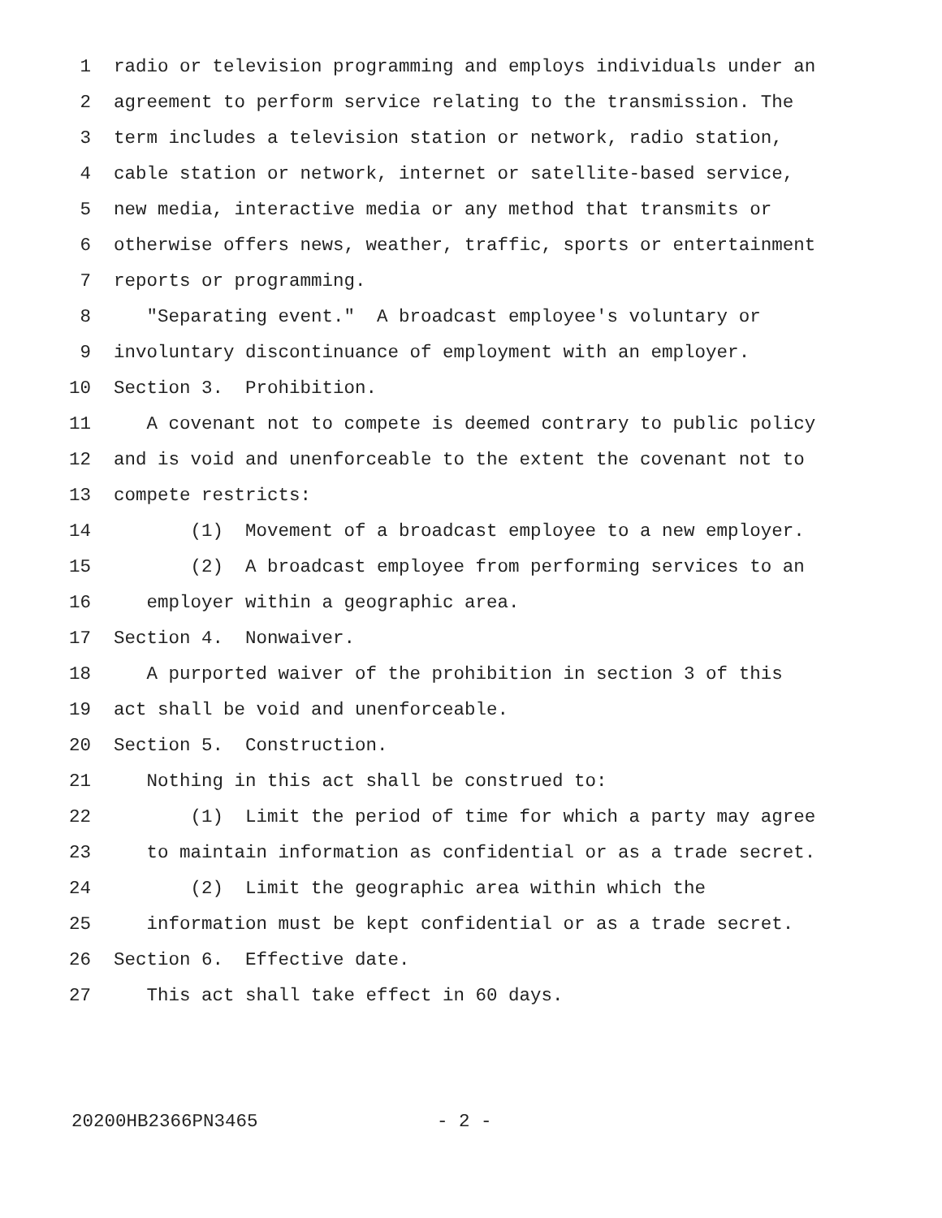1 radio or television programming and employs individuals under an
2 agreement to perform service relating to the transmission. The
3 term includes a television station or network, radio station,
4 cable station or network, internet or satellite-based service,
5 new media, interactive media or any method that transmits or
6 otherwise offers news, weather, traffic, sports or entertainment
7 reports or programming.
8 "Separating event." A broadcast employee's voluntary or
9 involuntary discontinuance of employment with an employer.
10 Section 3. Prohibition.
11 A covenant not to compete is deemed contrary to public policy
12 and is void and unenforceable to the extent the covenant not to
13 compete restricts:
14 (1) Movement of a broadcast employee to a new employer.
15 (2) A broadcast employee from performing services to an
16 employer within a geographic area.
17 Section 4. Nonwaiver.
18 A purported waiver of the prohibition in section 3 of this
19 act shall be void and unenforceable.
20 Section 5. Construction.
21 Nothing in this act shall be construed to:
22 (1) Limit the period of time for which a party may agree
23 to maintain information as confidential or as a trade secret.
24 (2) Limit the geographic area within which the
25 information must be kept confidential or as a trade secret.
26 Section 6. Effective date.
27 This act shall take effect in 60 days.
20200HB2366PN3465 - 2 -